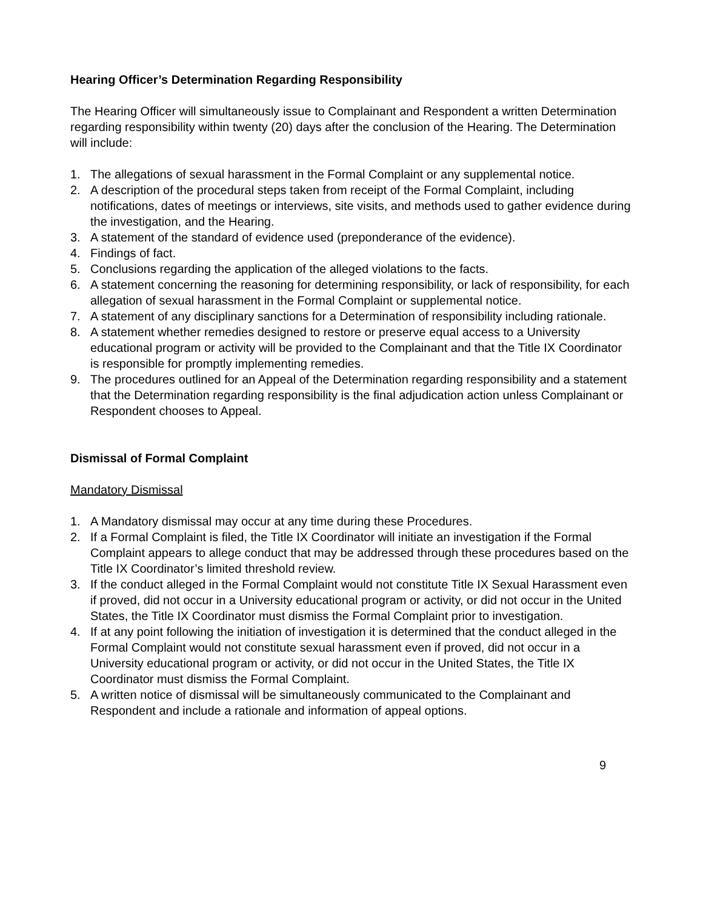Hearing Officer’s Determination Regarding Responsibility
The Hearing Officer will simultaneously issue to Complainant and Respondent a written Determination regarding responsibility within twenty (20) days after the conclusion of the Hearing. The Determination will include:
1. The allegations of sexual harassment in the Formal Complaint or any supplemental notice.
2. A description of the procedural steps taken from receipt of the Formal Complaint, including notifications, dates of meetings or interviews, site visits, and methods used to gather evidence during the investigation, and the Hearing.
3. A statement of the standard of evidence used (preponderance of the evidence).
4. Findings of fact.
5. Conclusions regarding the application of the alleged violations to the facts.
6. A statement concerning the reasoning for determining responsibility, or lack of responsibility, for each allegation of sexual harassment in the Formal Complaint or supplemental notice.
7. A statement of any disciplinary sanctions for a Determination of responsibility including rationale.
8. A statement whether remedies designed to restore or preserve equal access to a University educational program or activity will be provided to the Complainant and that the Title IX Coordinator is responsible for promptly implementing remedies.
9. The procedures outlined for an Appeal of the Determination regarding responsibility and a statement that the Determination regarding responsibility is the final adjudication action unless Complainant or Respondent chooses to Appeal.
Dismissal of Formal Complaint
Mandatory Dismissal
1. A Mandatory dismissal may occur at any time during these Procedures.
2. If a Formal Complaint is filed, the Title IX Coordinator will initiate an investigation if the Formal Complaint appears to allege conduct that may be addressed through these procedures based on the Title IX Coordinator’s limited threshold review.
3. If the conduct alleged in the Formal Complaint would not constitute Title IX Sexual Harassment even if proved, did not occur in a University educational program or activity, or did not occur in the United States, the Title IX Coordinator must dismiss the Formal Complaint prior to investigation.
4. If at any point following the initiation of investigation it is determined that the conduct alleged in the Formal Complaint would not constitute sexual harassment even if proved, did not occur in a University educational program or activity, or did not occur in the United States, the Title IX Coordinator must dismiss the Formal Complaint.
5. A written notice of dismissal will be simultaneously communicated to the Complainant and Respondent and include a rationale and information of appeal options.
9